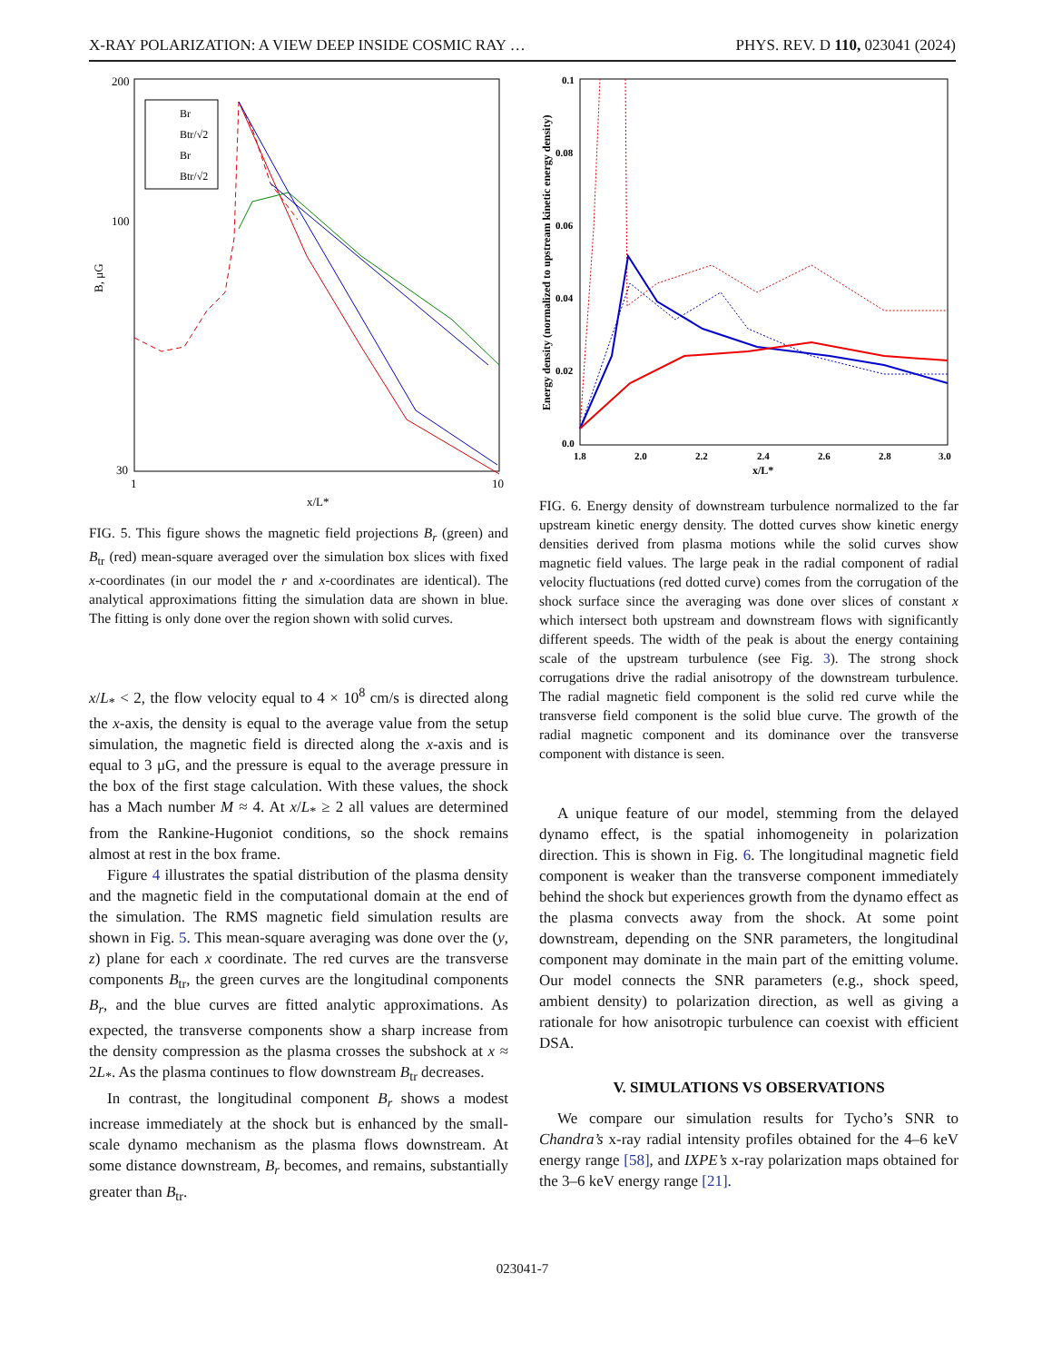X-RAY POLARIZATION: A VIEW DEEP INSIDE COSMIC RAY … PHYS. REV. D 110, 023041 (2024)
200
100
30
1
10
x/L*
B, μG
Br
Btr/√2
Br
Btr/√2
FIG. 5. This figure shows the magnetic field projections B<sub>r</sub> (green) and B<sub>tr</sub> (red) mean-square averaged over the simulation box slices with fixed x-coordinates (in our model the r and x-coordinates are identical). The analytical approximations fitting the simulation data are shown in blue. The fitting is only done over the region shown with solid curves.
x/L<sub>*</sub> < 2, the flow velocity equal to 4 × 10<sup>8</sup> cm/s is directed along the x-axis, the density is equal to the average value from the setup simulation, the magnetic field is directed along the x-axis and is equal to 3 μG, and the pressure is equal to the average pressure in the box of the first stage calculation. With these values, the shock has a Mach number M ≈ 4. At x/L<sub>*</sub> ≥ 2 all values are determined from the Rankine-Hugoniot conditions, so the shock remains almost at rest in the box frame.
Figure 4 illustrates the spatial distribution of the plasma density and the magnetic field in the computational domain at the end of the simulation. The RMS magnetic field simulation results are shown in Fig. 5. This mean-square averaging was done over the (y, z) plane for each x coordinate. The red curves are the transverse components B<sub>tr</sub>, the green curves are the longitudinal components B<sub>r</sub>, and the blue curves are fitted analytic approximations. As expected, the transverse components show a sharp increase from the density compression as the plasma crosses the subshock at x ≈ 2L<sub>*</sub>. As the plasma continues to flow downstream B<sub>tr</sub> decreases.
In contrast, the longitudinal component B<sub>r</sub> shows a modest increase immediately at the shock but is enhanced by the small-scale dynamo mechanism as the plasma flows downstream. At some distance downstream, B<sub>r</sub> becomes, and remains, substantially greater than B<sub>tr</sub>.
0.1
0.08
0.06
0.04
0.02
0.0
1.8
2.0
2.2
2.4
2.6
2.8
3.0
x/L*
Energy density (normalized to upstream kinetic energy density)
FIG. 6. Energy density of downstream turbulence normalized to the far upstream kinetic energy density. The dotted curves show kinetic energy densities derived from plasma motions while the solid curves show magnetic field values. The large peak in the radial component of radial velocity fluctuations (red dotted curve) comes from the corrugation of the shock surface since the averaging was done over slices of constant x which intersect both upstream and downstream flows with significantly different speeds. The width of the peak is about the energy containing scale of the upstream turbulence (see Fig. 3). The strong shock corrugations drive the radial anisotropy of the downstream turbulence. The radial magnetic field component is the solid red curve while the transverse field component is the solid blue curve. The growth of the radial magnetic component and its dominance over the transverse component with distance is seen.
A unique feature of our model, stemming from the delayed dynamo effect, is the spatial inhomogeneity in polarization direction. This is shown in Fig. 6. The longitudinal magnetic field component is weaker than the transverse component immediately behind the shock but experiences growth from the dynamo effect as the plasma convects away from the shock. At some point downstream, depending on the SNR parameters, the longitudinal component may dominate in the main part of the emitting volume. Our model connects the SNR parameters (e.g., shock speed, ambient density) to polarization direction, as well as giving a rationale for how anisotropic turbulence can coexist with efficient DSA.
V. SIMULATIONS VS OBSERVATIONS
We compare our simulation results for Tycho’s SNR to Chandra’s x-ray radial intensity profiles obtained for the 4–6 keV energy range [58], and IXPE’s x-ray polarization maps obtained for the 3–6 keV energy range [21].
023041-7